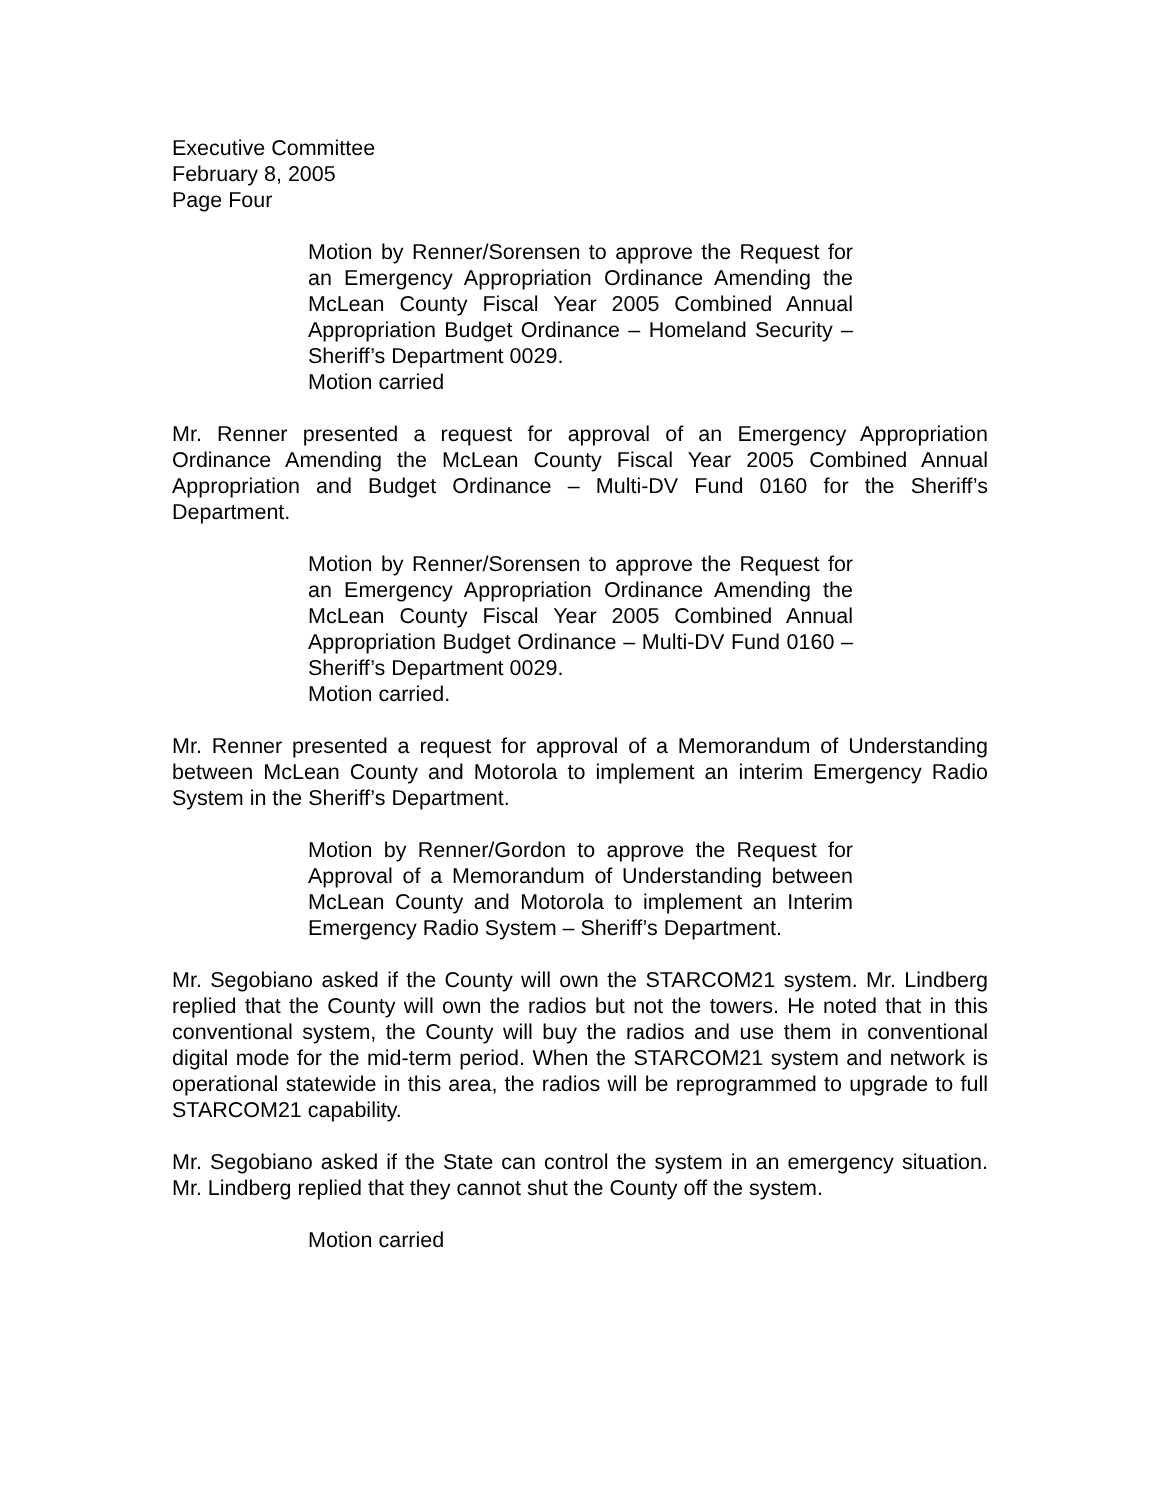Executive Committee
February 8, 2005
Page Four
Motion by Renner/Sorensen to approve the Request for an Emergency Appropriation Ordinance Amending the McLean County Fiscal Year 2005 Combined Annual Appropriation Budget Ordinance – Homeland Security – Sheriff’s Department 0029.
Motion carried
Mr. Renner presented a request for approval of an Emergency Appropriation Ordinance Amending the McLean County Fiscal Year 2005 Combined Annual Appropriation and Budget Ordinance – Multi-DV Fund 0160 for the Sheriff’s Department.
Motion by Renner/Sorensen to approve the Request for an Emergency Appropriation Ordinance Amending the McLean County Fiscal Year 2005 Combined Annual Appropriation Budget Ordinance – Multi-DV Fund 0160 – Sheriff’s Department 0029.
Motion carried.
Mr. Renner presented a request for approval of a Memorandum of Understanding between McLean County and Motorola to implement an interim Emergency Radio System in the Sheriff’s Department.
Motion by Renner/Gordon to approve the Request for Approval of a Memorandum of Understanding between McLean County and Motorola to implement an Interim Emergency Radio System – Sheriff’s Department.
Mr. Segobiano asked if the County will own the STARCOM21 system. Mr. Lindberg replied that the County will own the radios but not the towers. He noted that in this conventional system, the County will buy the radios and use them in conventional digital mode for the mid-term period. When the STARCOM21 system and network is operational statewide in this area, the radios will be reprogrammed to upgrade to full STARCOM21 capability.
Mr. Segobiano asked if the State can control the system in an emergency situation. Mr. Lindberg replied that they cannot shut the County off the system.
Motion carried